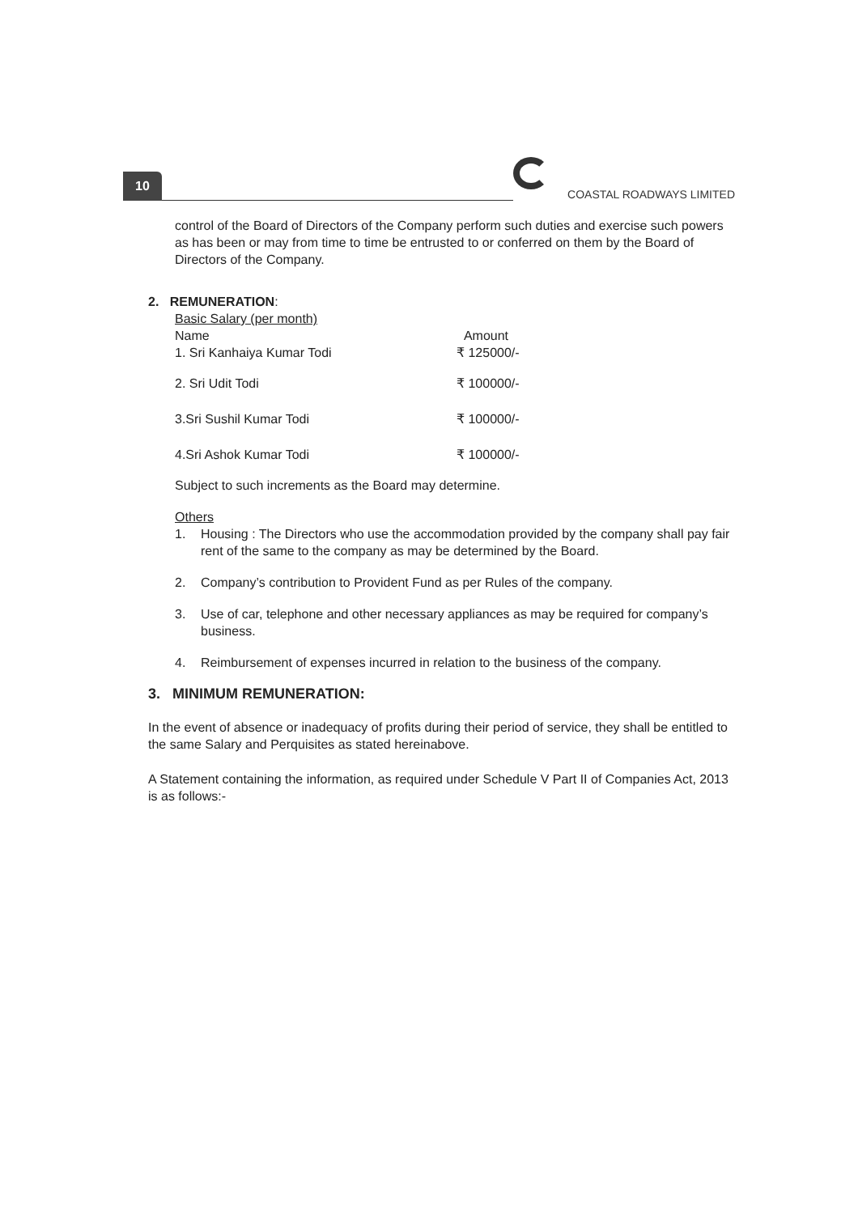10
COASTAL ROADWAYS LIMITED
control of the Board of Directors of the Company perform such duties and exercise such powers as has been or may from time to time be entrusted to or conferred on them by the Board of Directors of the Company.
2. REMUNERATION:
Basic Salary (per month)
| Name | Amount |
| --- | --- |
| 1. Sri Kanhaiya Kumar Todi | ₹ 125000/- |
| 2. Sri Udit Todi | ₹ 100000/- |
| 3.Sri Sushil Kumar Todi | ₹ 100000/- |
| 4.Sri Ashok Kumar Todi | ₹ 100000/- |
Subject to such increments as the Board may determine.
Others
1. Housing : The Directors who use the accommodation provided by the company shall pay fair rent of the same to the company as may be determined by the Board.
2. Company’s contribution to Provident Fund as per Rules of the company.
3. Use of car, telephone and other necessary appliances as may be required for company’s business.
4. Reimbursement of expenses incurred in relation to the business of the company.
3. MINIMUM REMUNERATION:
In the event of absence or inadequacy of profits during their period of service, they shall be entitled to the same Salary and Perquisites as stated hereinabove.
A Statement containing the information, as required under Schedule V Part II of Companies Act, 2013 is as follows:-